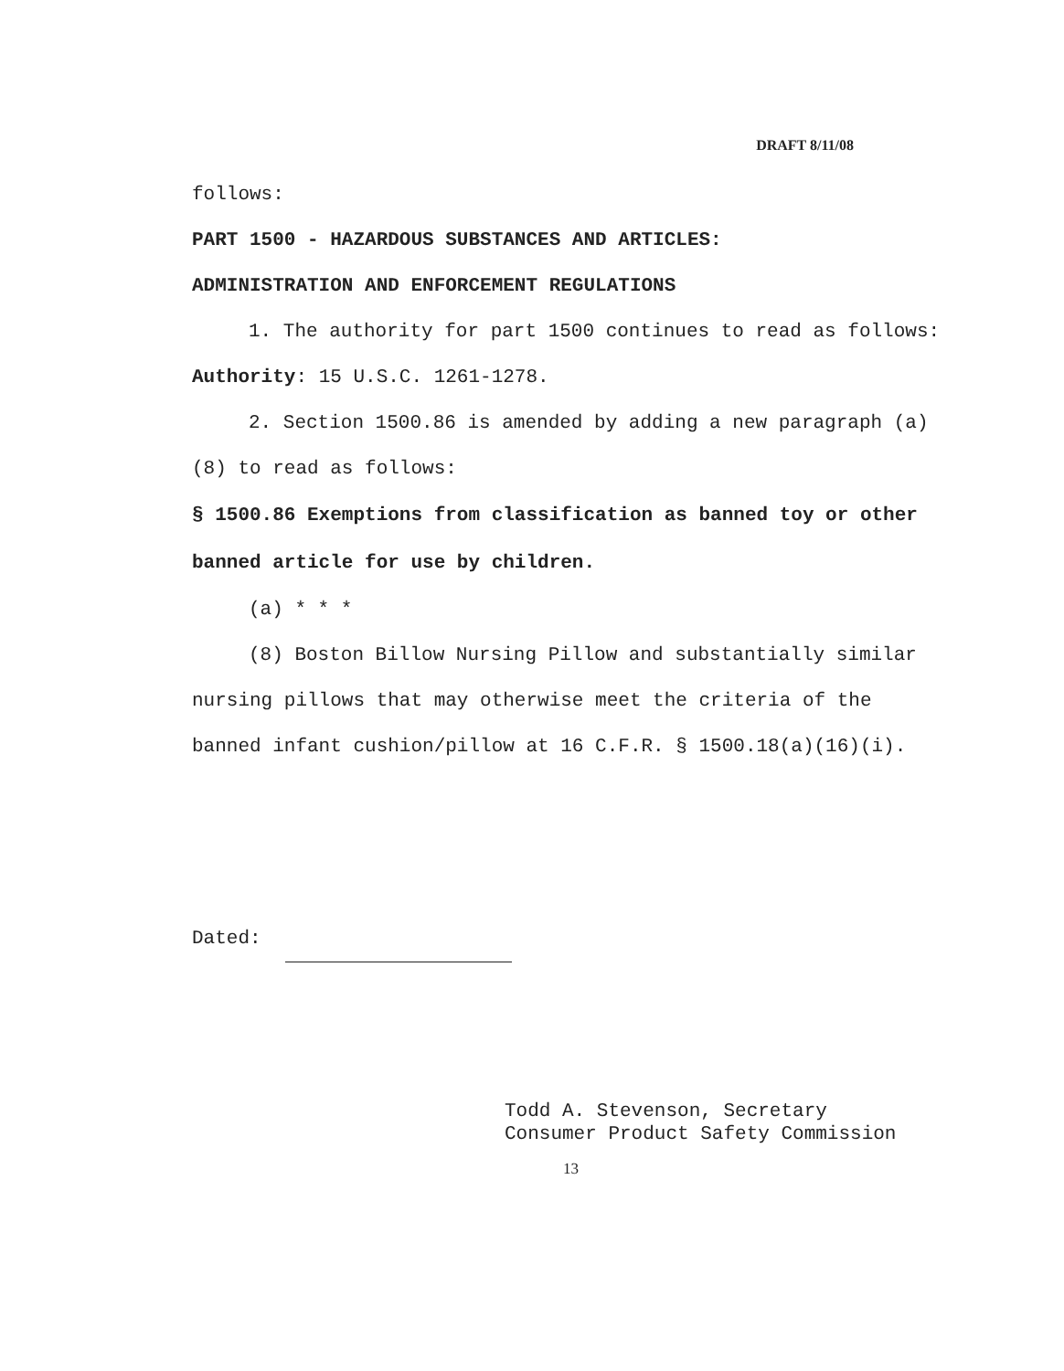DRAFT 8/11/08
follows:
PART 1500 - HAZARDOUS SUBSTANCES AND ARTICLES:
ADMINISTRATION AND ENFORCEMENT REGULATIONS
1. The authority for part 1500 continues to read as follows:
Authority: 15 U.S.C. 1261-1278.
2. Section 1500.86 is amended by adding a new paragraph (a)(8) to read as follows:
§ 1500.86 Exemptions from classification as banned toy or other banned article for use by children.
(a) * * *
(8) Boston Billow Nursing Pillow and substantially similar nursing pillows that may otherwise meet the criteria of the banned infant cushion/pillow at 16 C.F.R. § 1500.18(a)(16)(i).
Dated:
Todd A. Stevenson, Secretary
Consumer Product Safety Commission
13